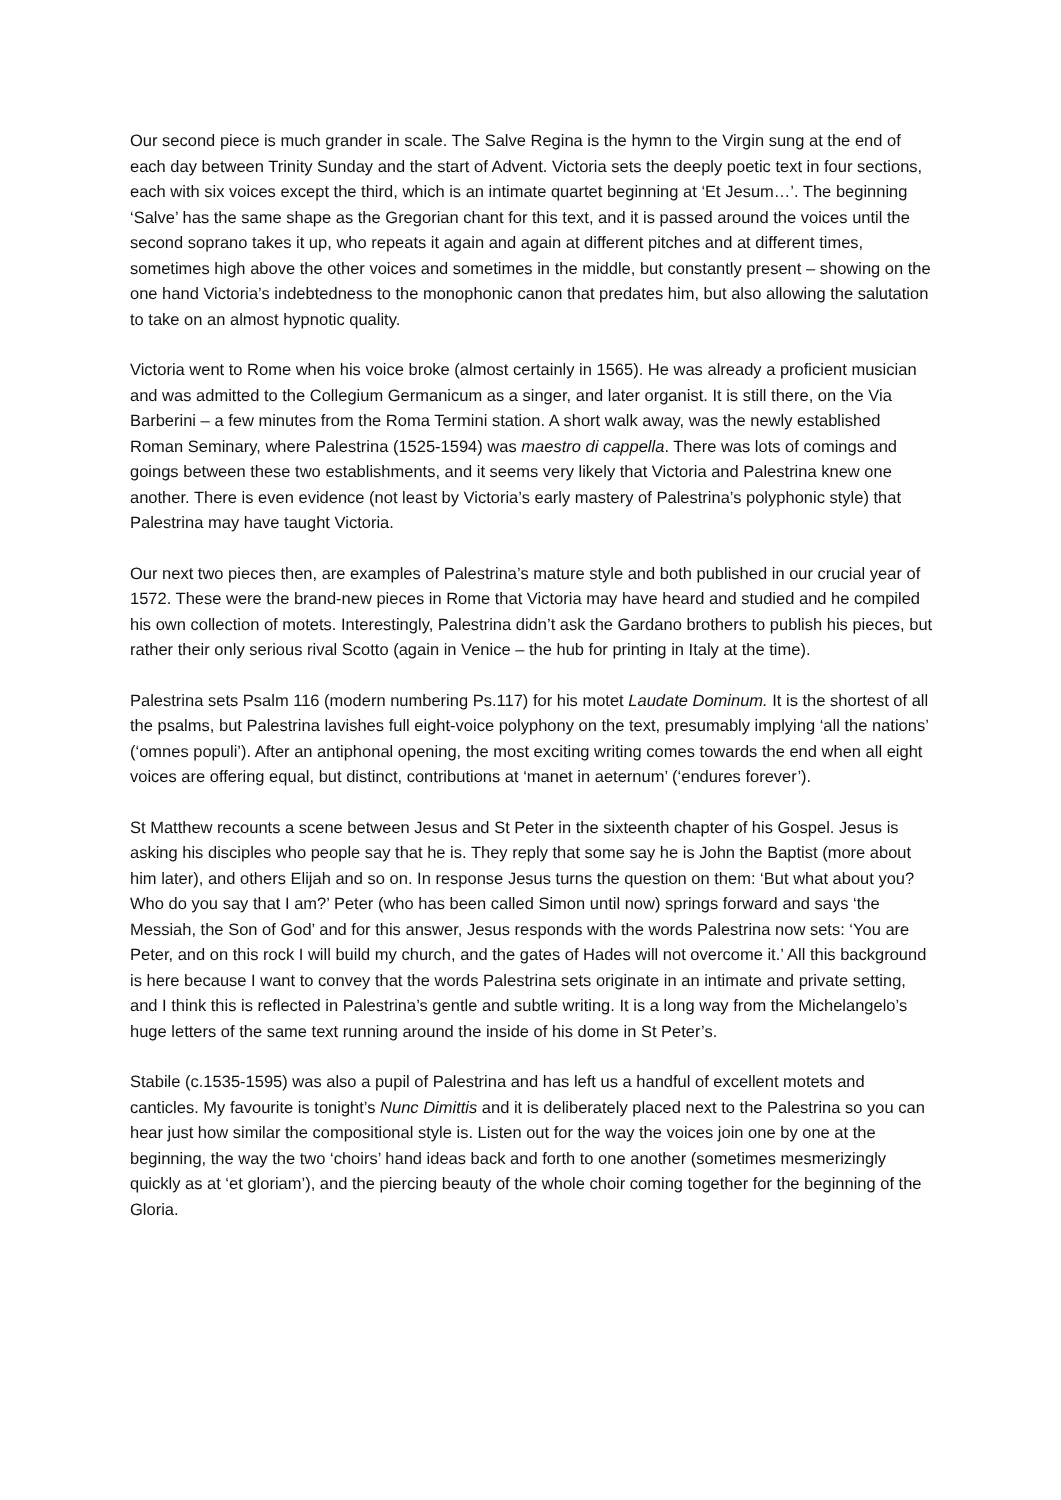Our second piece is much grander in scale. The Salve Regina is the hymn to the Virgin sung at the end of each day between Trinity Sunday and the start of Advent. Victoria sets the deeply poetic text in four sections, each with six voices except the third, which is an intimate quartet beginning at ‘Et Jesum…’. The beginning ‘Salve’ has the same shape as the Gregorian chant for this text, and it is passed around the voices until the second soprano takes it up, who repeats it again and again at different pitches and at different times, sometimes high above the other voices and sometimes in the middle, but constantly present – showing on the one hand Victoria’s indebtedness to the monophonic canon that predates him, but also allowing the salutation to take on an almost hypnotic quality.
Victoria went to Rome when his voice broke (almost certainly in 1565). He was already a proficient musician and was admitted to the Collegium Germanicum as a singer, and later organist. It is still there, on the Via Barberini – a few minutes from the Roma Termini station. A short walk away, was the newly established Roman Seminary, where Palestrina (1525-1594) was maestro di cappella. There was lots of comings and goings between these two establishments, and it seems very likely that Victoria and Palestrina knew one another. There is even evidence (not least by Victoria’s early mastery of Palestrina’s polyphonic style) that Palestrina may have taught Victoria.
Our next two pieces then, are examples of Palestrina’s mature style and both published in our crucial year of 1572. These were the brand-new pieces in Rome that Victoria may have heard and studied and he compiled his own collection of motets. Interestingly, Palestrina didn’t ask the Gardano brothers to publish his pieces, but rather their only serious rival Scotto (again in Venice – the hub for printing in Italy at the time).
Palestrina sets Psalm 116 (modern numbering Ps.117) for his motet Laudate Dominum. It is the shortest of all the psalms, but Palestrina lavishes full eight-voice polyphony on the text, presumably implying ‘all the nations’ (‘omnes populi’). After an antiphonal opening, the most exciting writing comes towards the end when all eight voices are offering equal, but distinct, contributions at ‘manet in aeternum’ (‘endures forever’).
St Matthew recounts a scene between Jesus and St Peter in the sixteenth chapter of his Gospel. Jesus is asking his disciples who people say that he is. They reply that some say he is John the Baptist (more about him later), and others Elijah and so on. In response Jesus turns the question on them: ‘But what about you? Who do you say that I am?’ Peter (who has been called Simon until now) springs forward and says ‘the Messiah, the Son of God’ and for this answer, Jesus responds with the words Palestrina now sets: ‘You are Peter, and on this rock I will build my church, and the gates of Hades will not overcome it.’ All this background is here because I want to convey that the words Palestrina sets originate in an intimate and private setting, and I think this is reflected in Palestrina’s gentle and subtle writing. It is a long way from the Michelangelo’s huge letters of the same text running around the inside of his dome in St Peter’s.
Stabile (c.1535-1595) was also a pupil of Palestrina and has left us a handful of excellent motets and canticles. My favourite is tonight’s Nunc Dimittis and it is deliberately placed next to the Palestrina so you can hear just how similar the compositional style is. Listen out for the way the voices join one by one at the beginning, the way the two ‘choirs’ hand ideas back and forth to one another (sometimes mesmerizingly quickly as at ‘et gloriam’), and the piercing beauty of the whole choir coming together for the beginning of the Gloria.